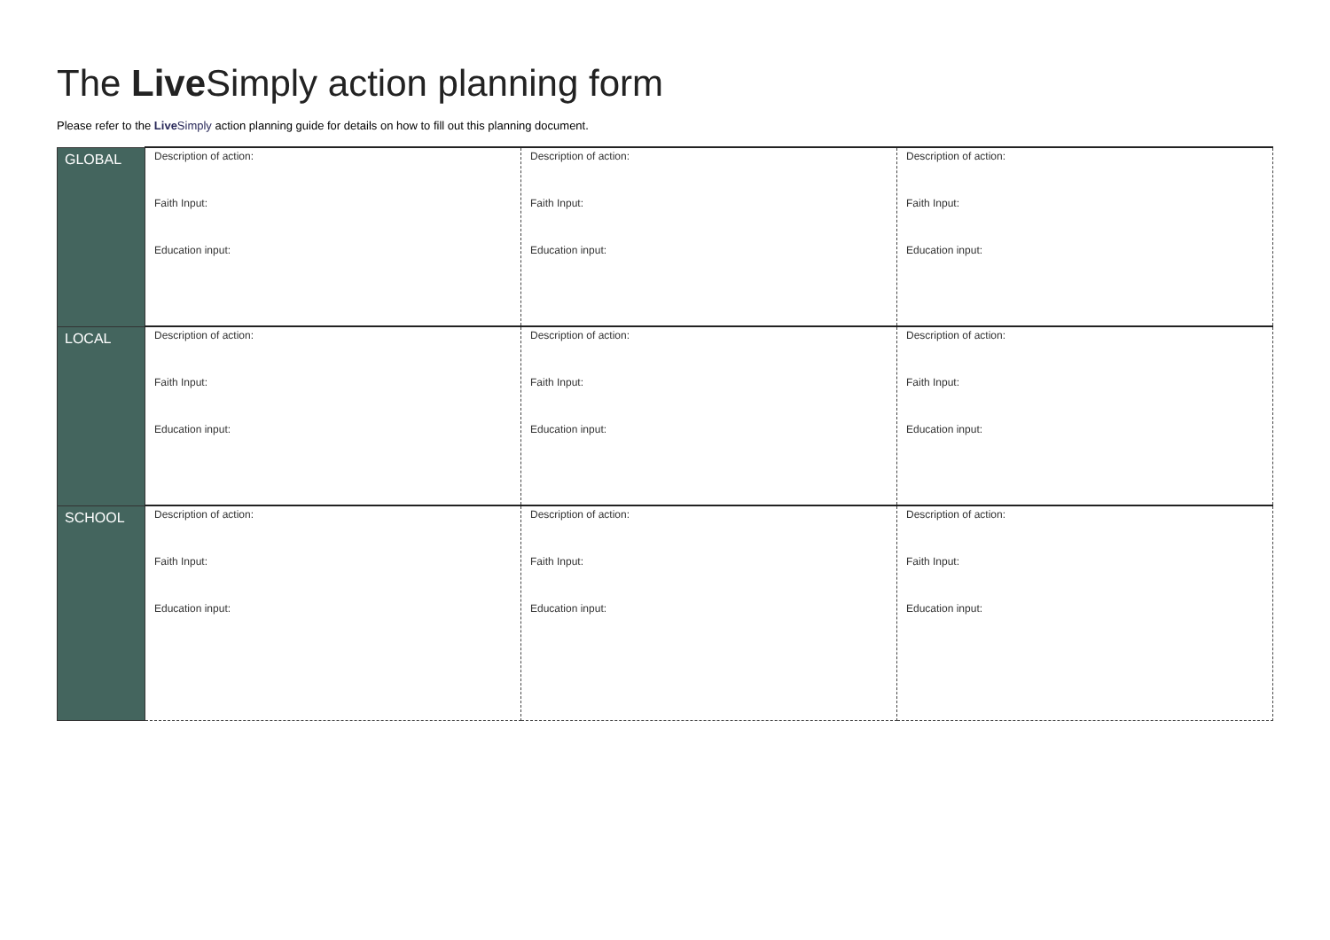The Live Simply action planning form
Please refer to the Live Simply action planning guide for details on how to fill out this planning document.
| GLOBAL | Description of action: Faith Input: Education input: | Description of action: Faith Input: Education input: | Description of action: Faith Input: Education input: |
| LOCAL | Description of action: Faith Input: Education input: | Description of action: Faith Input: Education input: | Description of action: Faith Input: Education input: |
| SCHOOL | Description of action: Faith Input: Education input: | Description of action: Faith Input: Education input: | Description of action: Faith Input: Education input: |